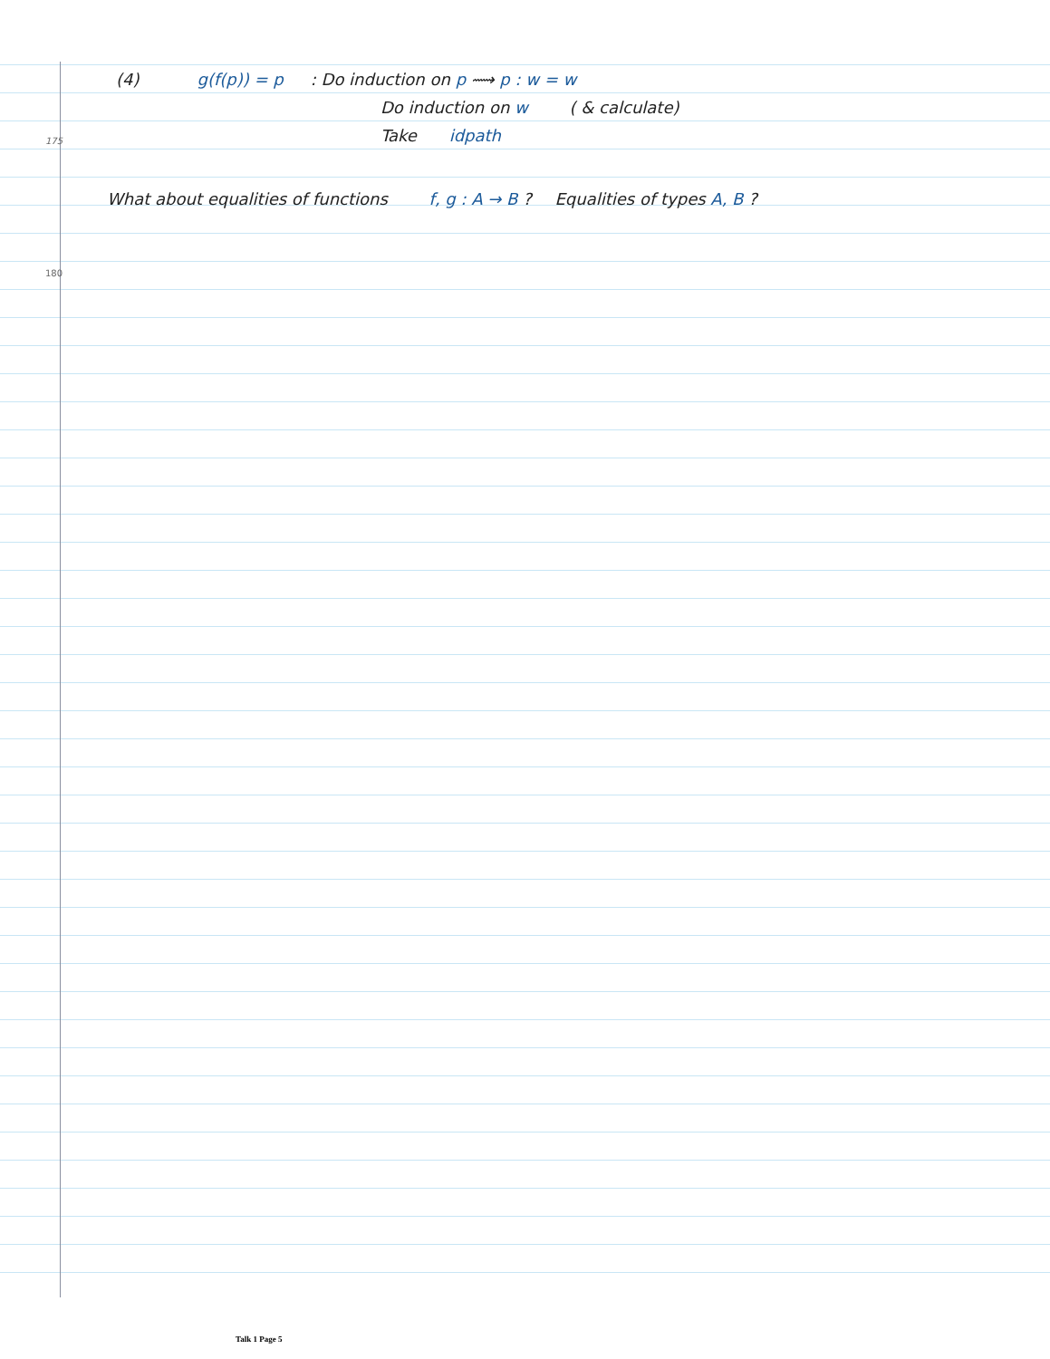(4) g(f(p)) = p: Do induction on p ⟿ p : w = w
Do induction on w ( & calculate)
175
Take idpath
What about equalities of functions f, g : A → B ? Equalities of types A, B ?
180
Talk 1 Page 5